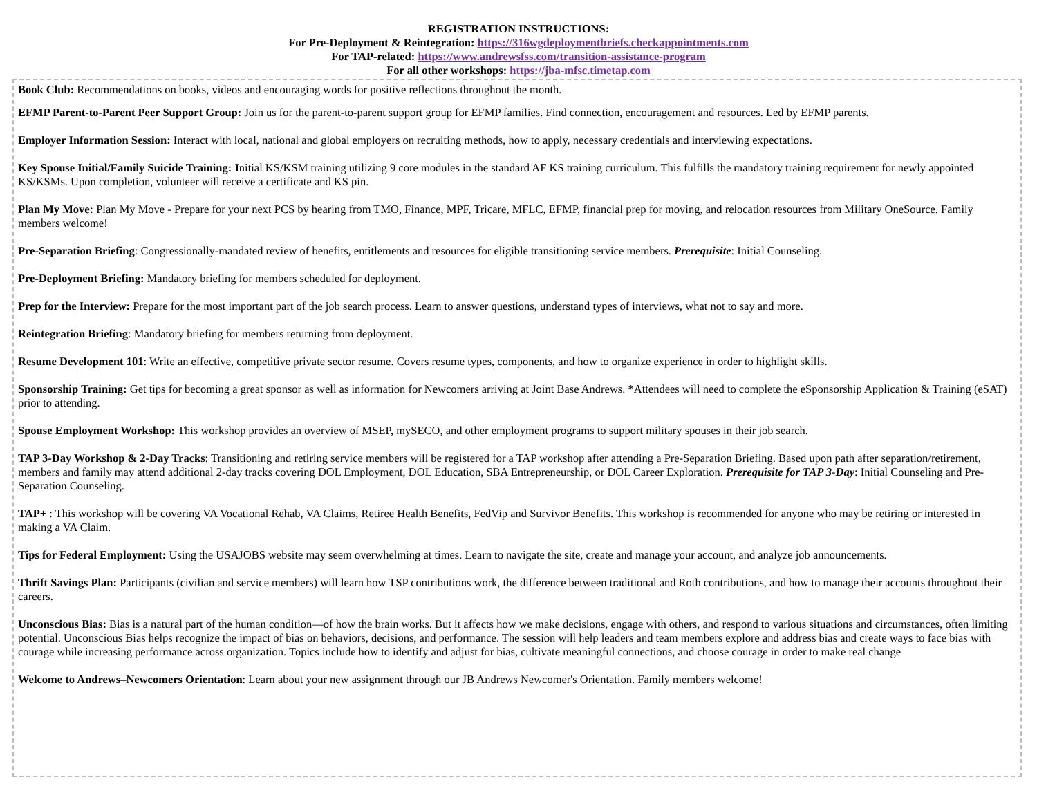REGISTRATION INSTRUCTIONS:
For Pre-Deployment & Reintegration: https://316wgdeploymentbriefs.checkappointments.com
For TAP-related: https://www.andrewsfss.com/transition-assistance-program
For all other workshops: https://jba-mfsc.timetap.com
Book Club: Recommendations on books, videos and encouraging words for positive reflections throughout the month.
EFMP Parent-to-Parent Peer Support Group: Join us for the parent-to-parent support group for EFMP families. Find connection, encouragement and resources. Led by EFMP parents.
Employer Information Session: Interact with local, national and global employers on recruiting methods, how to apply, necessary credentials and interviewing expectations.
Key Spouse Initial/Family Suicide Training: Initial KS/KSM training utilizing 9 core modules in the standard AF KS training curriculum. This fulfills the mandatory training requirement for newly appointed KS/KSMs. Upon completion, volunteer will receive a certificate and KS pin.
Plan My Move: Plan My Move - Prepare for your next PCS by hearing from TMO, Finance, MPF, Tricare, MFLC, EFMP, financial prep for moving, and relocation resources from Military OneSource. Family members welcome!
Pre-Separation Briefing: Congressionally-mandated review of benefits, entitlements and resources for eligible transitioning service members. Prerequisite: Initial Counseling.
Pre-Deployment Briefing: Mandatory briefing for members scheduled for deployment.
Prep for the Interview: Prepare for the most important part of the job search process. Learn to answer questions, understand types of interviews, what not to say and more.
Reintegration Briefing: Mandatory briefing for members returning from deployment.
Resume Development 101: Write an effective, competitive private sector resume. Covers resume types, components, and how to organize experience in order to highlight skills.
Sponsorship Training: Get tips for becoming a great sponsor as well as information for Newcomers arriving at Joint Base Andrews. *Attendees will need to complete the eSponsorship Application & Training (eSAT) prior to attending.
Spouse Employment Workshop: This workshop provides an overview of MSEP, mySECO, and other employment programs to support military spouses in their job search.
TAP 3-Day Workshop & 2-Day Tracks: Transitioning and retiring service members will be registered for a TAP workshop after attending a Pre-Separation Briefing. Based upon path after separation/retirement, members and family may attend additional 2-day tracks covering DOL Employment, DOL Education, SBA Entrepreneurship, or DOL Career Exploration. Prerequisite for TAP 3-Day: Initial Counseling and Pre-Separation Counseling.
TAP+ : This workshop will be covering VA Vocational Rehab, VA Claims, Retiree Health Benefits, FedVip and Survivor Benefits. This workshop is recommended for anyone who may be retiring or interested in making a VA Claim.
Tips for Federal Employment: Using the USAJOBS website may seem overwhelming at times. Learn to navigate the site, create and manage your account, and analyze job announcements.
Thrift Savings Plan: Participants (civilian and service members) will learn how TSP contributions work, the difference between traditional and Roth contributions, and how to manage their accounts throughout their careers.
Unconscious Bias: Bias is a natural part of the human condition—of how the brain works. But it affects how we make decisions, engage with others, and respond to various situations and circumstances, often limiting potential. Unconscious Bias helps recognize the impact of bias on behaviors, decisions, and performance. The session will help leaders and team members explore and address bias and create ways to face bias with courage while increasing performance across organization. Topics include how to identify and adjust for bias, cultivate meaningful connections, and choose courage in order to make real change
Welcome to Andrews–Newcomers Orientation: Learn about your new assignment through our JB Andrews Newcomer's Orientation. Family members welcome!